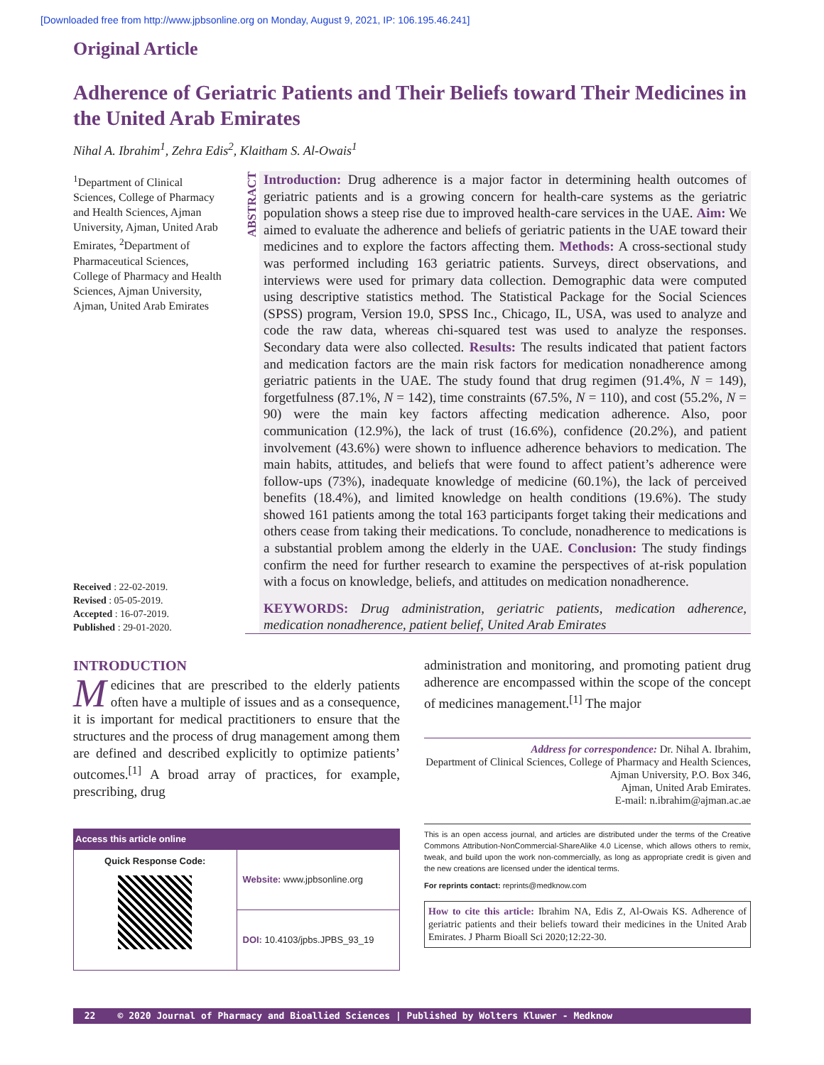[Downloaded free from http://www.jpbsonline.org on Monday, August 9, 2021, IP: 106.195.46.241]
Original Article
Adherence of Geriatric Patients and Their Beliefs toward Their Medicines in the United Arab Emirates
Nihal A. Ibrahim<sup>1</sup>, Zehra Edis<sup>2</sup>, Klaitham S. Al-Owais<sup>1</sup>
<sup>1</sup> Department of Clinical Sciences, College of Pharmacy and Health Sciences, Ajman University, Ajman, United Arab Emirates, <sup>2</sup>Department of Pharmaceutical Sciences, College of Pharmacy and Health Sciences, Ajman University, Ajman, United Arab Emirates
Received : 22-02-2019.
Revised : 05-05-2019.
Accepted : 16-07-2019.
Published : 29-01-2020.
ABSTRACT
Introduction: Drug adherence is a major factor in determining health outcomes of geriatric patients and is a growing concern for health-care systems as the geriatric population shows a steep rise due to improved health-care services in the UAE. Aim: We aimed to evaluate the adherence and beliefs of geriatric patients in the UAE toward their medicines and to explore the factors affecting them. Methods: A cross-sectional study was performed including 163 geriatric patients. Surveys, direct observations, and interviews were used for primary data collection. Demographic data were computed using descriptive statistics method. The Statistical Package for the Social Sciences (SPSS) program, Version 19.0, SPSS Inc., Chicago, IL, USA, was used to analyze and code the raw data, whereas chi-squared test was used to analyze the responses. Secondary data were also collected. Results: The results indicated that patient factors and medication factors are the main risk factors for medication nonadherence among geriatric patients in the UAE. The study found that drug regimen (91.4%, N = 149), forgetfulness (87.1%, N = 142), time constraints (67.5%, N = 110), and cost (55.2%, N = 90) were the main key factors affecting medication adherence. Also, poor communication (12.9%), the lack of trust (16.6%), confidence (20.2%), and patient involvement (43.6%) were shown to influence adherence behaviors to medication. The main habits, attitudes, and beliefs that were found to affect patient’s adherence were follow-ups (73%), inadequate knowledge of medicine (60.1%), the lack of perceived benefits (18.4%), and limited knowledge on health conditions (19.6%). The study showed 161 patients among the total 163 participants forget taking their medications and others cease from taking their medications. To conclude, nonadherence to medications is a substantial problem among the elderly in the UAE. Conclusion: The study findings confirm the need for further research to examine the perspectives of at-risk population with a focus on knowledge, beliefs, and attitudes on medication nonadherence.
KEYWORDS: Drug administration, geriatric patients, medication adherence, medication nonadherence, patient belief, United Arab Emirates
INTRODUCTION
Medicines that are prescribed to the elderly patients often have a multiple of issues and as a consequence, it is important for medical practitioners to ensure that the structures and the process of drug management among them are defined and described explicitly to optimize patients’ outcomes.<sup>[1]</sup> A broad array of practices, for example, prescribing, drug
| Access this article online | |
| --- | --- |
| Quick Response Code: | Website: www.jpbsonline.org |
| | DOI: 10.4103/jpbs.JPBS_93_19 |
administration and monitoring, and promoting patient drug adherence are encompassed within the scope of the concept of medicines management.<sup>[1]</sup> The major
Address for correspondence: Dr. Nihal A. Ibrahim,
Department of Clinical Sciences, College of Pharmacy and Health Sciences, Ajman University, P.O. Box 346,
Ajman, United Arab Emirates.
E-mail: n.ibrahim@ajman.ac.ae
This is an open access journal, and articles are distributed under the terms of the Creative Commons Attribution-NonCommercial-ShareAlike 4.0 License, which allows others to remix, tweak, and build upon the work non-commercially, as long as appropriate credit is given and the new creations are licensed under the identical terms.
For reprints contact: reprints@medknow.com
How to cite this article: Ibrahim NA, Edis Z, Al-Owais KS. Adherence of geriatric patients and their beliefs toward their medicines in the United Arab Emirates. J Pharm Bioall Sci 2020;12:22-30.
22 © 2020 Journal of Pharmacy and Bioallied Sciences | Published by Wolters Kluwer - Medknow